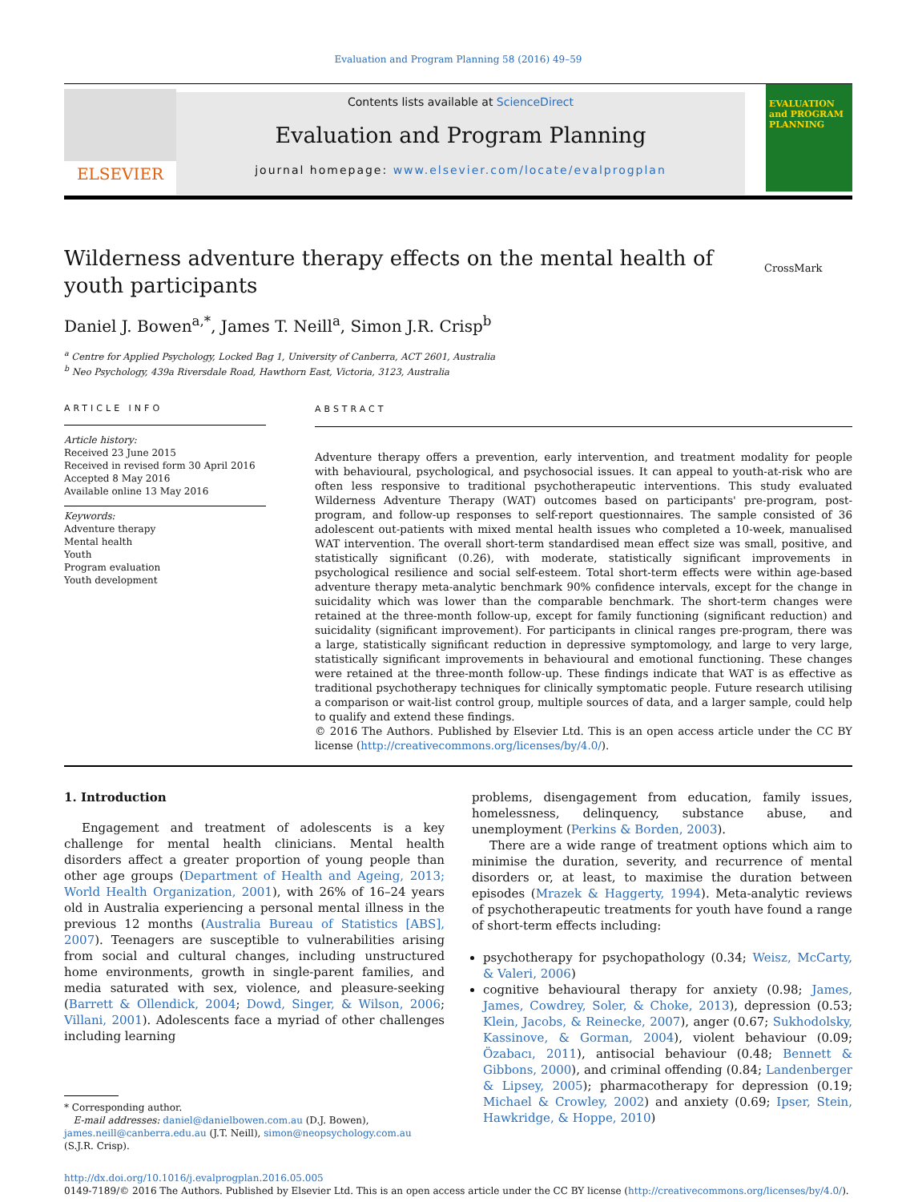Evaluation and Program Planning 58 (2016) 49–59
ELSEVIER
Contents lists available at ScienceDirect
Evaluation and Program Planning
journal homepage: www.elsevier.com/locate/evalprogplan
EVALUATION
and PROGRAM PLANNING
Wilderness adventure therapy effects on the mental health of youth participants
CrossMark
Daniel J. Bowen<sup>a,*</sup>, James T. Neill<sup>a</sup>, Simon J.R. Crisp<sup>b</sup>
<sup>a</sup> Centre for Applied Psychology, Locked Bag 1, University of Canberra, ACT 2601, Australia
<sup>b</sup> Neo Psychology, 439a Riversdale Road, Hawthorn East, Victoria, 3123, Australia
ARTICLE INFO
Article history:
Received 23 June 2015
Received in revised form 30 April 2016
Accepted 8 May 2016
Available online 13 May 2016
Keywords:
Adventure therapy
Mental health
Youth
Program evaluation
Youth development
ABSTRACT
Adventure therapy offers a prevention, early intervention, and treatment modality for people with behavioural, psychological, and psychosocial issues. It can appeal to youth-at-risk who are often less responsive to traditional psychotherapeutic interventions. This study evaluated Wilderness Adventure Therapy (WAT) outcomes based on participants' pre-program, post-program, and follow-up responses to self-report questionnaires. The sample consisted of 36 adolescent out-patients with mixed mental health issues who completed a 10-week, manualised WAT intervention. The overall short-term standardised mean effect size was small, positive, and statistically significant (0.26), with moderate, statistically significant improvements in psychological resilience and social self-esteem. Total short-term effects were within age-based adventure therapy meta-analytic benchmark 90% confidence intervals, except for the change in suicidality which was lower than the comparable benchmark. The short-term changes were retained at the three-month follow-up, except for family functioning (significant reduction) and suicidality (significant improvement). For participants in clinical ranges pre-program, there was a large, statistically significant reduction in depressive symptomology, and large to very large, statistically significant improvements in behavioural and emotional functioning. These changes were retained at the three-month follow-up. These findings indicate that WAT is as effective as traditional psychotherapy techniques for clinically symptomatic people. Future research utilising a comparison or wait-list control group, multiple sources of data, and a larger sample, could help to qualify and extend these findings.
© 2016 The Authors. Published by Elsevier Ltd. This is an open access article under the CC BY license (http://creativecommons.org/licenses/by/4.0/).
1. Introduction
Engagement and treatment of adolescents is a key challenge for mental health clinicians. Mental health disorders affect a greater proportion of young people than other age groups (Department of Health and Ageing, 2013; World Health Organization, 2001), with 26% of 16–24 years old in Australia experiencing a personal mental illness in the previous 12 months (Australia Bureau of Statistics [ABS], 2007). Teenagers are susceptible to vulnerabilities arising from social and cultural changes, including unstructured home environments, growth in single-parent families, and media saturated with sex, violence, and pleasure-seeking (Barrett & Ollendick, 2004; Dowd, Singer, & Wilson, 2006; Villani, 2001). Adolescents face a myriad of other challenges including learning
* Corresponding author.
E-mail addresses: daniel@danielbowen.com.au (D.J. Bowen),
james.neill@canberra.edu.au (J.T. Neill), simon@neopsychology.com.au
(S.J.R. Crisp).
problems, disengagement from education, family issues, homelessness, delinquency, substance abuse, and unemployment (Perkins & Borden, 2003).
There are a wide range of treatment options which aim to minimise the duration, severity, and recurrence of mental disorders or, at least, to maximise the duration between episodes (Mrazek & Haggerty, 1994). Meta-analytic reviews of psychotherapeutic treatments for youth have found a range of short-term effects including:
psychotherapy for psychopathology (0.34; Weisz, McCarty, & Valeri, 2006)
cognitive behavioural therapy for anxiety (0.98; James, James, Cowdrey, Soler, & Choke, 2013), depression (0.53; Klein, Jacobs, & Reinecke, 2007), anger (0.67; Sukhodolsky, Kassinove, & Gorman, 2004), violent behaviour (0.09; Özabacı, 2011), antisocial behaviour (0.48; Bennett & Gibbons, 2000), and criminal offending (0.84; Landenberger & Lipsey, 2005); pharmacotherapy for depression (0.19; Michael & Crowley, 2002) and anxiety (0.69; Ipser, Stein, Hawkridge, & Hoppe, 2010)
http://dx.doi.org/10.1016/j.evalprogplan.2016.05.005
0149-7189/© 2016 The Authors. Published by Elsevier Ltd. This is an open access article under the CC BY license (http://creativecommons.org/licenses/by/4.0/).